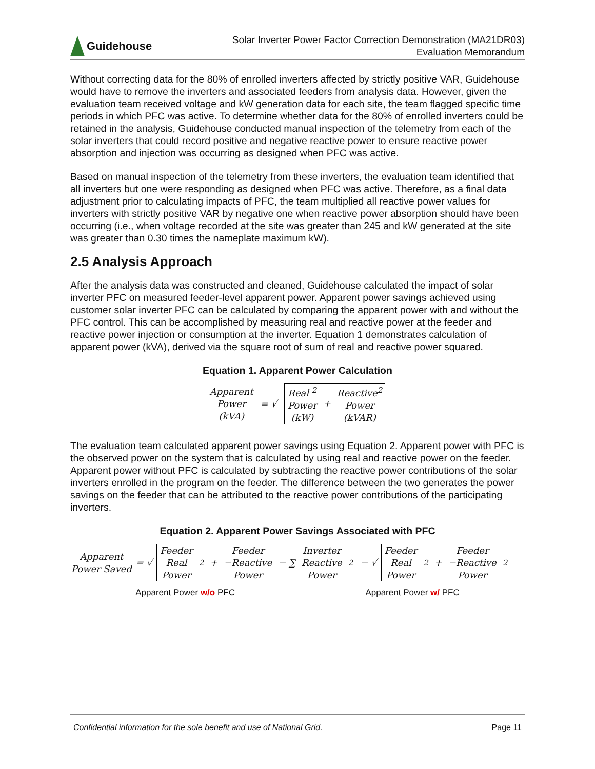Guidehouse
Solar Inverter Power Factor Correction Demonstration (MA21DR03)
Evaluation Memorandum
Without correcting data for the 80% of enrolled inverters affected by strictly positive VAR, Guidehouse would have to remove the inverters and associated feeders from analysis data. However, given the evaluation team received voltage and kW generation data for each site, the team flagged specific time periods in which PFC was active. To determine whether data for the 80% of enrolled inverters could be retained in the analysis, Guidehouse conducted manual inspection of the telemetry from each of the solar inverters that could record positive and negative reactive power to ensure reactive power absorption and injection was occurring as designed when PFC was active.
Based on manual inspection of the telemetry from these inverters, the evaluation team identified that all inverters but one were responding as designed when PFC was active. Therefore, as a final data adjustment prior to calculating impacts of PFC, the team multiplied all reactive power values for inverters with strictly positive VAR by negative one when reactive power absorption should have been occurring (i.e., when voltage recorded at the site was greater than 245 and kW generated at the site was greater than 0.30 times the nameplate maximum kW).
2.5 Analysis Approach
After the analysis data was constructed and cleaned, Guidehouse calculated the impact of solar inverter PFC on measured feeder-level apparent power. Apparent power savings achieved using customer solar inverter PFC can be calculated by comparing the apparent power with and without the PFC control. This can be accomplished by measuring real and reactive power at the feeder and reactive power injection or consumption at the inverter. Equation 1 demonstrates calculation of apparent power (kVA), derived via the square root of sum of real and reactive power squared.
Equation 1. Apparent Power Calculation
Apparent
Power
(kVA) = √ Real <sup>2</sup>
Power
(kW) + Reactive<sup>2</sup>
Power
(kVAR)
The evaluation team calculated apparent power savings using Equation 2. Apparent power with PFC is the observed power on the system that is calculated by using real and reactive power on the feeder. Apparent power without PFC is calculated by subtracting the reactive power contributions of the solar inverters enrolled in the program on the feeder. The difference between the two generates the power savings on the feeder that can be attributed to the reactive power contributions of the participating inverters.
Equation 2. Apparent Power Savings Associated with PFC
Apparent
Power Saved = √ Feeder
Real
Power<sup>2</sup> + Feeder
−Reactive
Power − ∑ Inverter
Reactive
Power<sup>2</sup> − √ Feeder
Real
Power<sup>2</sup> + Feeder
−Reactive
Power<sup>2</sup>
Apparent Power w/o PFC Apparent Power w/ PFC
Confidential information for the sole benefit and use of National Grid. Page 11